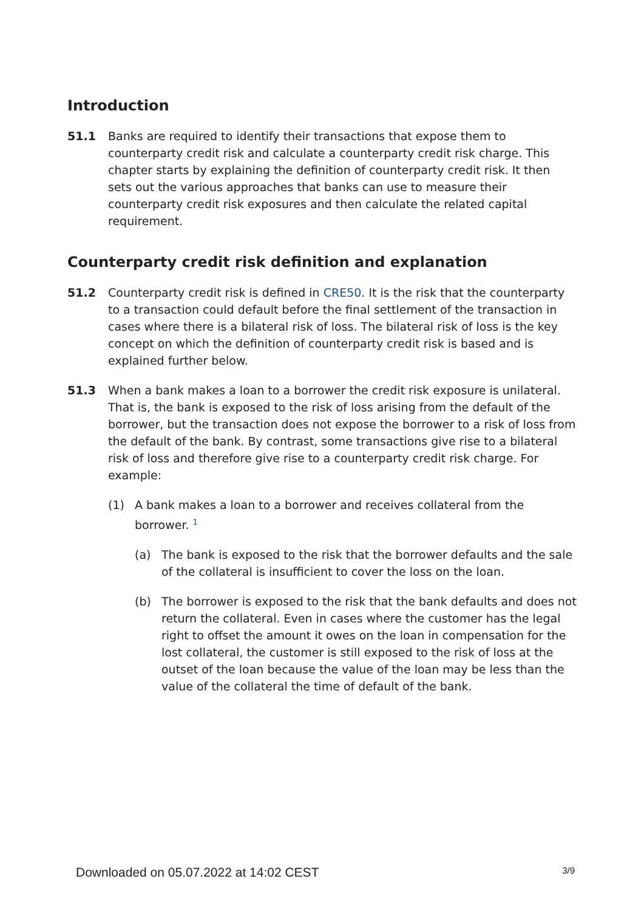Introduction
51.1 Banks are required to identify their transactions that expose them to counterparty credit risk and calculate a counterparty credit risk charge. This chapter starts by explaining the definition of counterparty credit risk. It then sets out the various approaches that banks can use to measure their counterparty credit risk exposures and then calculate the related capital requirement.
Counterparty credit risk definition and explanation
51.2 Counterparty credit risk is defined in CRE50. It is the risk that the counterparty to a transaction could default before the final settlement of the transaction in cases where there is a bilateral risk of loss. The bilateral risk of loss is the key concept on which the definition of counterparty credit risk is based and is explained further below.
51.3 When a bank makes a loan to a borrower the credit risk exposure is unilateral. That is, the bank is exposed to the risk of loss arising from the default of the borrower, but the transaction does not expose the borrower to a risk of loss from the default of the bank. By contrast, some transactions give rise to a bilateral risk of loss and therefore give rise to a counterparty credit risk charge. For example:
(1) A bank makes a loan to a borrower and receives collateral from the borrower. <sup>1</sup>
(a) The bank is exposed to the risk that the borrower defaults and the sale of the collateral is insufficient to cover the loss on the loan.
(b) The borrower is exposed to the risk that the bank defaults and does not return the collateral. Even in cases where the customer has the legal right to offset the amount it owes on the loan in compensation for the lost collateral, the customer is still exposed to the risk of loss at the outset of the loan because the value of the loan may be less than the value of the collateral the time of default of the bank.
Downloaded on 05.07.2022 at 14:02 CEST 3/9